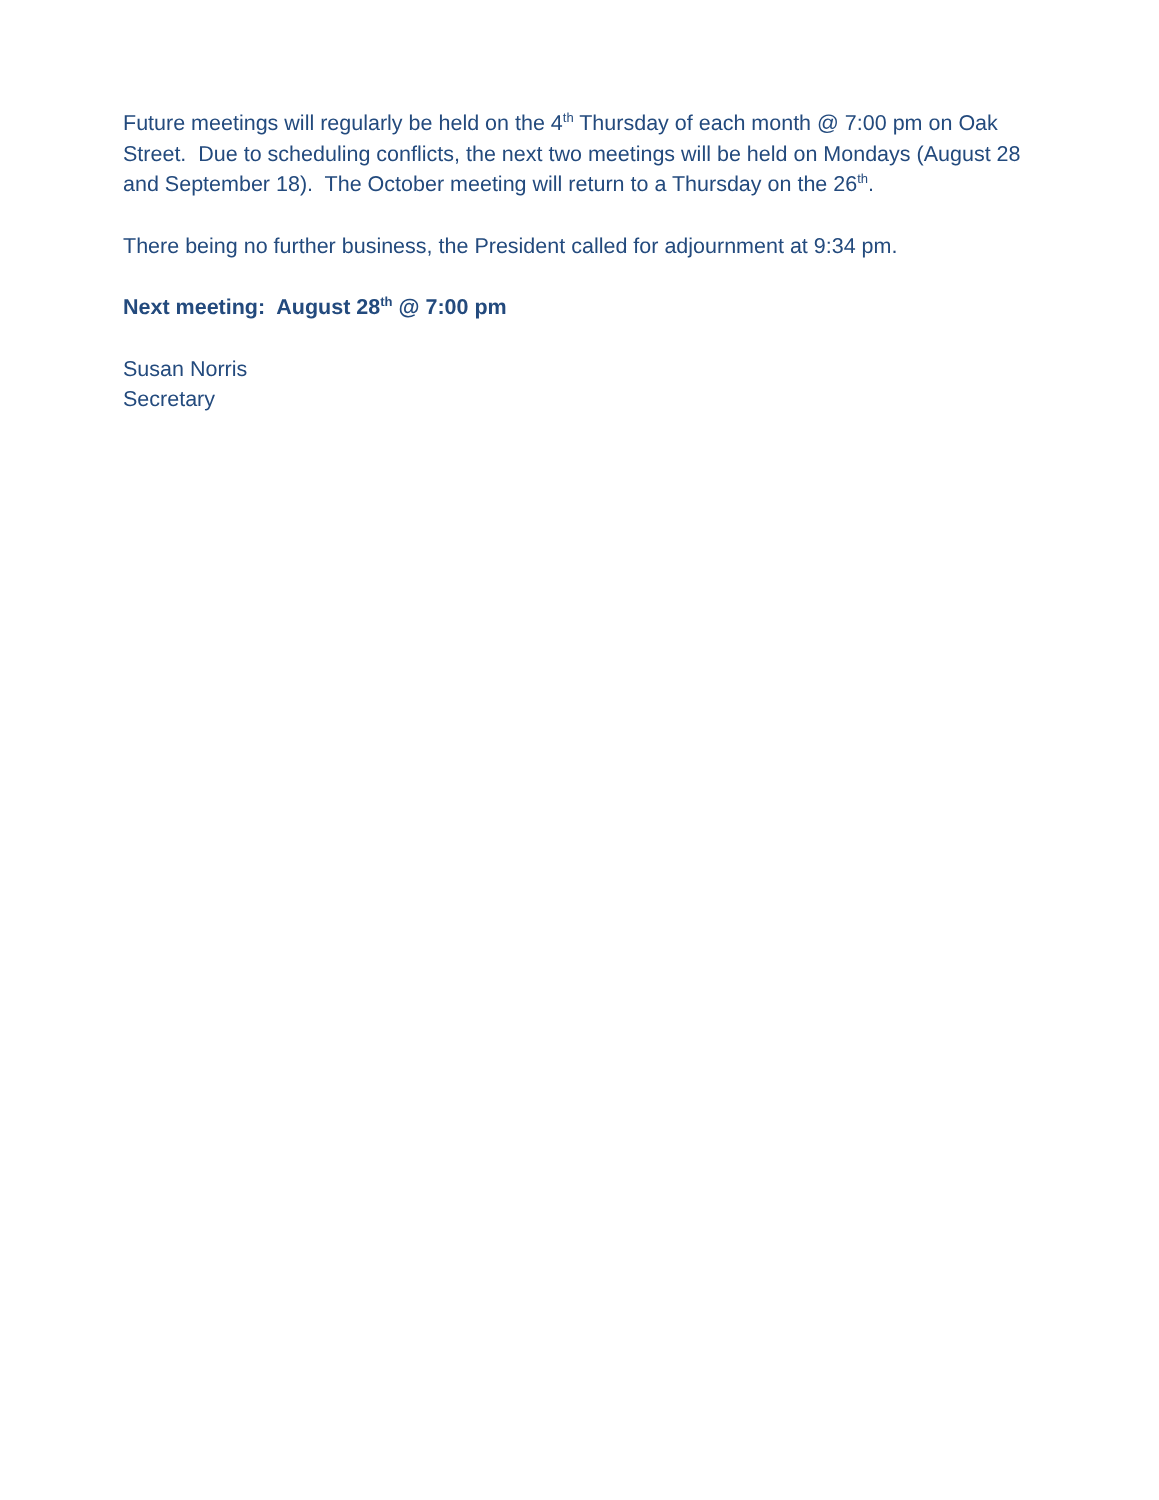Future meetings will regularly be held on the 4<sup>th</sup> Thursday of each month @ 7:00 pm on Oak Street. Due to scheduling conflicts, the next two meetings will be held on Mondays (August 28 and September 18). The October meeting will return to a Thursday on the 26<sup>th</sup>.
There being no further business, the President called for adjournment at 9:34 pm.
Next meeting: August 28<sup>th</sup> @ 7:00 pm
Susan Norris
Secretary